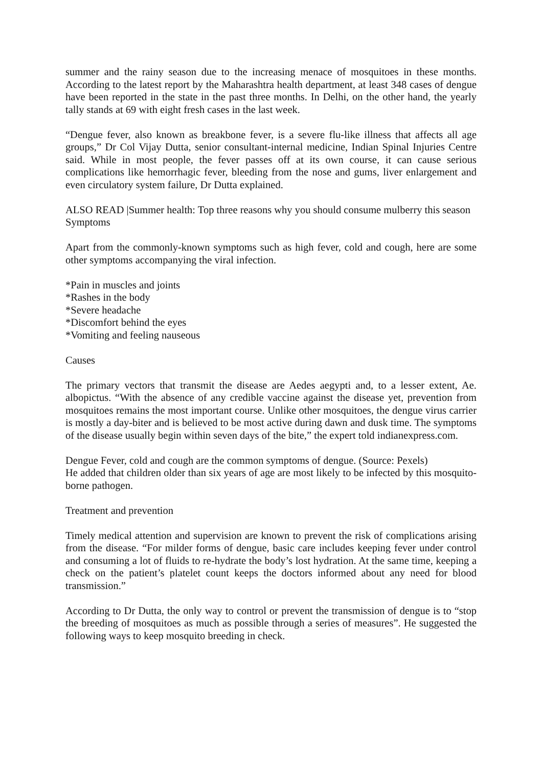summer and the rainy season due to the increasing menace of mosquitoes in these months. According to the latest report by the Maharashtra health department, at least 348 cases of dengue have been reported in the state in the past three months. In Delhi, on the other hand, the yearly tally stands at 69 with eight fresh cases in the last week.
“Dengue fever, also known as breakbone fever, is a severe flu-like illness that affects all age groups,” Dr Col Vijay Dutta, senior consultant-internal medicine, Indian Spinal Injuries Centre said. While in most people, the fever passes off at its own course, it can cause serious complications like hemorrhagic fever, bleeding from the nose and gums, liver enlargement and even circulatory system failure, Dr Dutta explained.
ALSO READ |Summer health: Top three reasons why you should consume mulberry this season
Symptoms
Apart from the commonly-known symptoms such as high fever, cold and cough, here are some other symptoms accompanying the viral infection.
*Pain in muscles and joints
*Rashes in the body
*Severe headache
*Discomfort behind the eyes
*Vomiting and feeling nauseous
Causes
The primary vectors that transmit the disease are Aedes aegypti and, to a lesser extent, Ae. albopictus. “With the absence of any credible vaccine against the disease yet, prevention from mosquitoes remains the most important course. Unlike other mosquitoes, the dengue virus carrier is mostly a day-biter and is believed to be most active during dawn and dusk time. The symptoms of the disease usually begin within seven days of the bite,” the expert told indianexpress.com.
Dengue Fever, cold and cough are the common symptoms of dengue. (Source: Pexels)
He added that children older than six years of age are most likely to be infected by this mosquito-borne pathogen.
Treatment and prevention
Timely medical attention and supervision are known to prevent the risk of complications arising from the disease. “For milder forms of dengue, basic care includes keeping fever under control and consuming a lot of fluids to re-hydrate the body’s lost hydration. At the same time, keeping a check on the patient’s platelet count keeps the doctors informed about any need for blood transmission.”
According to Dr Dutta, the only way to control or prevent the transmission of dengue is to “stop the breeding of mosquitoes as much as possible through a series of measures”. He suggested the following ways to keep mosquito breeding in check.